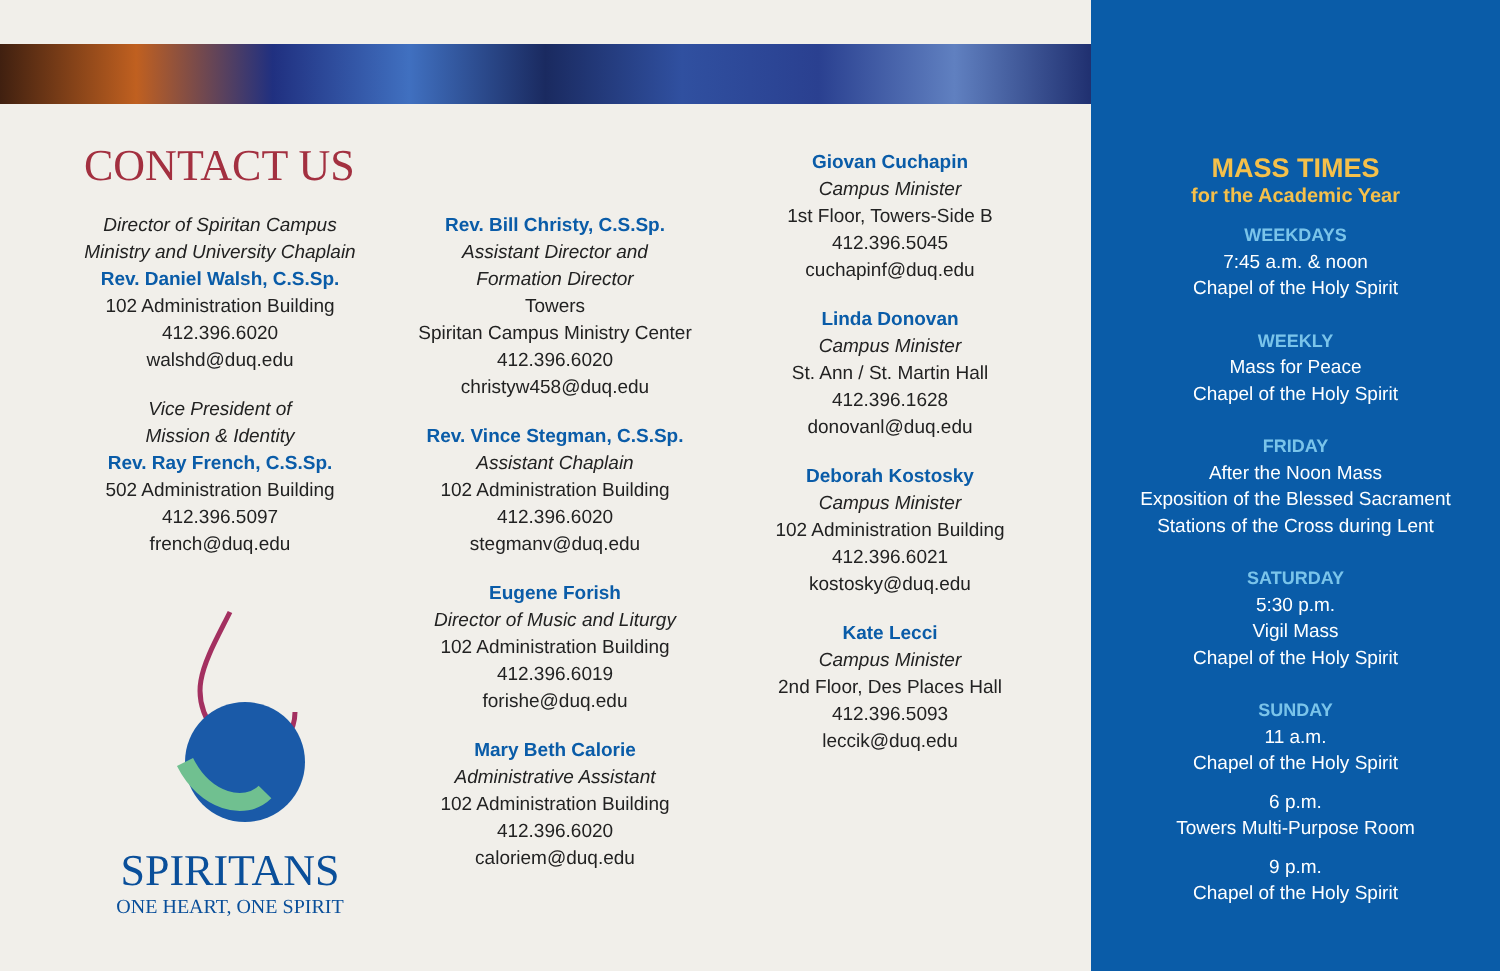CONTACT US
Director of Spiritan Campus Ministry and University Chaplain
Rev. Daniel Walsh, C.S.Sp.
102 Administration Building
412.396.6020
walshd@duq.edu
Vice President of
Mission & Identity
Rev. Ray French, C.S.Sp.
502 Administration Building
412.396.5097
french@duq.edu
SPIRITANS
ONE HEART, ONE SPIRIT
Rev. Bill Christy, C.S.Sp.
Assistant Director and
Formation Director
Towers
Spiritan Campus Ministry Center
412.396.6020
christyw458@duq.edu
Rev. Vince Stegman, C.S.Sp.
Assistant Chaplain
102 Administration Building
412.396.6020
stegmanv@duq.edu
Eugene Forish
Director of Music and Liturgy
102 Administration Building
412.396.6019
forishe@duq.edu
Mary Beth Calorie
Administrative Assistant
102 Administration Building
412.396.6020
caloriem@duq.edu
Giovan Cuchapin
Campus Minister
1st Floor, Towers-Side B
412.396.5045
cuchapinf@duq.edu
Linda Donovan
Campus Minister
St. Ann / St. Martin Hall
412.396.1628
donovanl@duq.edu
Deborah Kostosky
Campus Minister
102 Administration Building
412.396.6021
kostosky@duq.edu
Kate Lecci
Campus Minister
2nd Floor, Des Places Hall
412.396.5093
leccik@duq.edu
MASS TIMES
for the Academic Year
WEEKDAYS
7:45 a.m. & noon
Chapel of the Holy Spirit
WEEKLY
Mass for Peace
Chapel of the Holy Spirit
FRIDAY
After the Noon Mass
Exposition of the Blessed Sacrament
Stations of the Cross during Lent
SATURDAY
5:30 p.m.
Vigil Mass
Chapel of the Holy Spirit
SUNDAY
11 a.m.
Chapel of the Holy Spirit
6 p.m.
Towers Multi-Purpose Room
9 p.m.
Chapel of the Holy Spirit